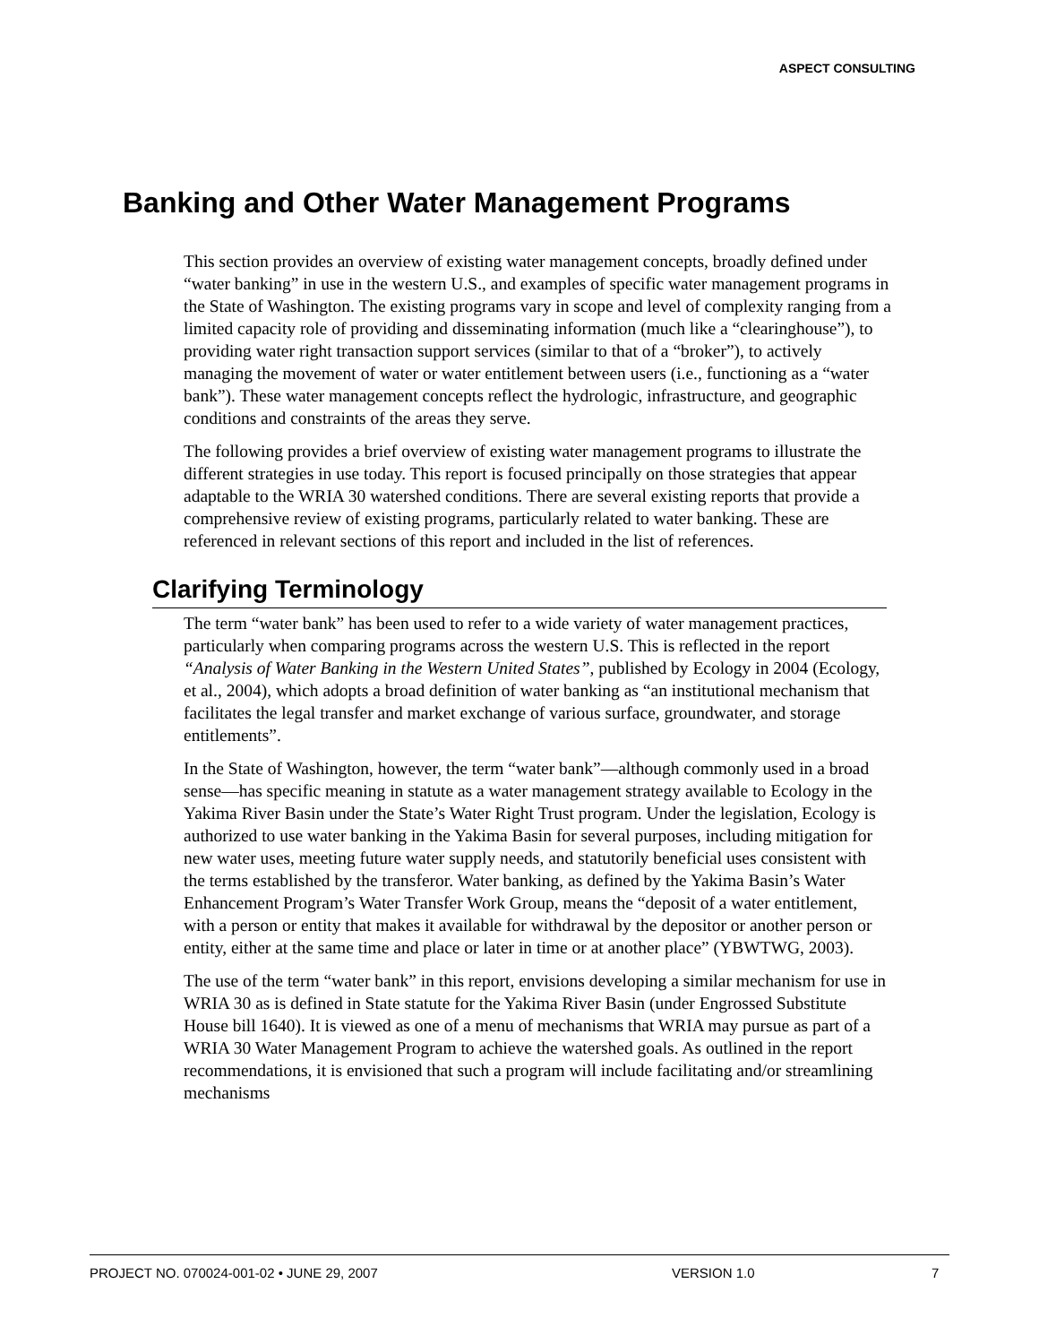ASPECT CONSULTING
Banking and Other Water Management Programs
This section provides an overview of existing water management concepts, broadly defined under “water banking” in use in the western U.S., and examples of specific water management programs in the State of Washington. The existing programs vary in scope and level of complexity ranging from a limited capacity role of providing and disseminating information (much like a “clearinghouse”), to providing water right transaction support services (similar to that of a “broker”), to actively managing the movement of water or water entitlement between users (i.e., functioning as a “water bank”). These water management concepts reflect the hydrologic, infrastructure, and geographic conditions and constraints of the areas they serve.
The following provides a brief overview of existing water management programs to illustrate the different strategies in use today. This report is focused principally on those strategies that appear adaptable to the WRIA 30 watershed conditions. There are several existing reports that provide a comprehensive review of existing programs, particularly related to water banking. These are referenced in relevant sections of this report and included in the list of references.
Clarifying Terminology
The term “water bank” has been used to refer to a wide variety of water management practices, particularly when comparing programs across the western U.S. This is reflected in the report “Analysis of Water Banking in the Western United States”, published by Ecology in 2004 (Ecology, et al., 2004), which adopts a broad definition of water banking as “an institutional mechanism that facilitates the legal transfer and market exchange of various surface, groundwater, and storage entitlements”.
In the State of Washington, however, the term “water bank”—although commonly used in a broad sense—has specific meaning in statute as a water management strategy available to Ecology in the Yakima River Basin under the State’s Water Right Trust program. Under the legislation, Ecology is authorized to use water banking in the Yakima Basin for several purposes, including mitigation for new water uses, meeting future water supply needs, and statutorily beneficial uses consistent with the terms established by the transferor. Water banking, as defined by the Yakima Basin’s Water Enhancement Program’s Water Transfer Work Group, means the “deposit of a water entitlement, with a person or entity that makes it available for withdrawal by the depositor or another person or entity, either at the same time and place or later in time or at another place” (YBWTWG, 2003).
The use of the term “water bank” in this report, envisions developing a similar mechanism for use in WRIA 30 as is defined in State statute for the Yakima River Basin (under Engrossed Substitute House bill 1640). It is viewed as one of a menu of mechanisms that WRIA may pursue as part of a WRIA 30 Water Management Program to achieve the watershed goals. As outlined in the report recommendations, it is envisioned that such a program will include facilitating and/or streamlining mechanisms
PROJECT NO. 070024-001-02 • JUNE 29, 2007 VERSION 1.0 7